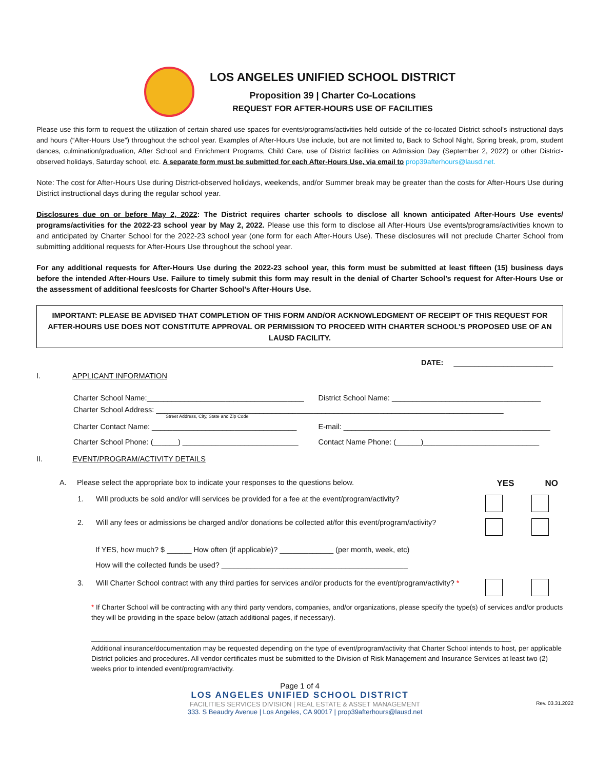LOS ANGELES UNIFIED SCHOOL DISTRICT
Proposition 39 | Charter Co-Locations
REQUEST FOR AFTER-HOURS USE OF FACILITIES
Please use this form to request the utilization of certain shared use spaces for events/programs/activities held outside of the co-located District school’s instructional days and hours (“After-Hours Use”) throughout the school year. Examples of After-Hours Use include, but are not limited to, Back to School Night, Spring break, prom, student dances, culmination/graduation, After School and Enrichment Programs, Child Care, use of District facilities on Admission Day (September 2, 2022) or other District-observed holidays, Saturday school, etc. A separate form must be submitted for each After-Hours Use, via email to prop39afterhours@lausd.net.
Note: The cost for After-Hours Use during District-observed holidays, weekends, and/or Summer break may be greater than the costs for After-Hours Use during District instructional days during the regular school year.
Disclosures due on or before May 2, 2022: The District requires charter schools to disclose all known anticipated After-Hours Use events/ programs/activities for the 2022-23 school year by May 2, 2022. Please use this form to disclose all After-Hours Use events/programs/activities known to and anticipated by Charter School for the 2022-23 school year (one form for each After-Hours Use). These disclosures will not preclude Charter School from submitting additional requests for After-Hours Use throughout the school year.
For any additional requests for After-Hours Use during the 2022-23 school year, this form must be submitted at least fifteen (15) business days before the intended After-Hours Use. Failure to timely submit this form may result in the denial of Charter School’s request for After-Hours Use or the assessment of additional fees/costs for Charter School’s After-Hours Use.
IMPORTANT: PLEASE BE ADVISED THAT COMPLETION OF THIS FORM AND/OR ACKNOWLEDGMENT OF RECEIPT OF THIS REQUEST FOR AFTER-HOURS USE DOES NOT CONSTITUTE APPROVAL OR PERMISSION TO PROCEED WITH CHARTER SCHOOL’S PROPOSED USE OF AN LAUSD FACILITY.
DATE: ________________________
I. APPLICANT INFORMATION
Charter School Name:______________________________________
District School Name: ____________________________________
Charter School Address: ____________________________________________________________________________________
Street Address, City, State and Zip Code
Charter Contact Name: ___________________________________
E-mail: __________________________________________________
Charter School Phone: (______) ____________________________
Contact Name Phone: (______)____________________________
II. EVENT/PROGRAM/ACTIVITY DETAILS
A. Please select the appropriate box to indicate your responses to the questions below. YES NO
1. Will products be sold and/or will services be provided for a fee at the event/program/activity?
2. Will any fees or admissions be charged and/or donations be collected at/for this event/program/activity?
If YES, how much? $ ______ How often (if applicable)? _____________ (per month, week, etc)
How will the collected funds be used? _____________________________________________
3. Will Charter School contract with any third parties for services and/or products for the event/program/activity? *
* If Charter School will be contracting with any third party vendors, companies, and/or organizations, please specify the type(s) of services and/or products they will be providing in the space below (attach additional pages, if necessary).
_____________________________________________________________________________________________________________
Additional insurance/documentation may be requested depending on the type of event/program/activity that Charter School intends to host, per applicable District policies and procedures. All vendor certificates must be submitted to the Division of Risk Management and Insurance Services at least two (2) weeks prior to intended event/program/activity.
Page 1 of 4
LOS ANGELES UNIFIED SCHOOL DISTRICT
FACILITIES SERVICES DIVISION | REAL ESTATE & ASSET MANAGEMENT
333. S Beaudry Avenue | Los Angeles, CA 90017 | prop39afterhours@lausd.net
Rev. 03.31.2022